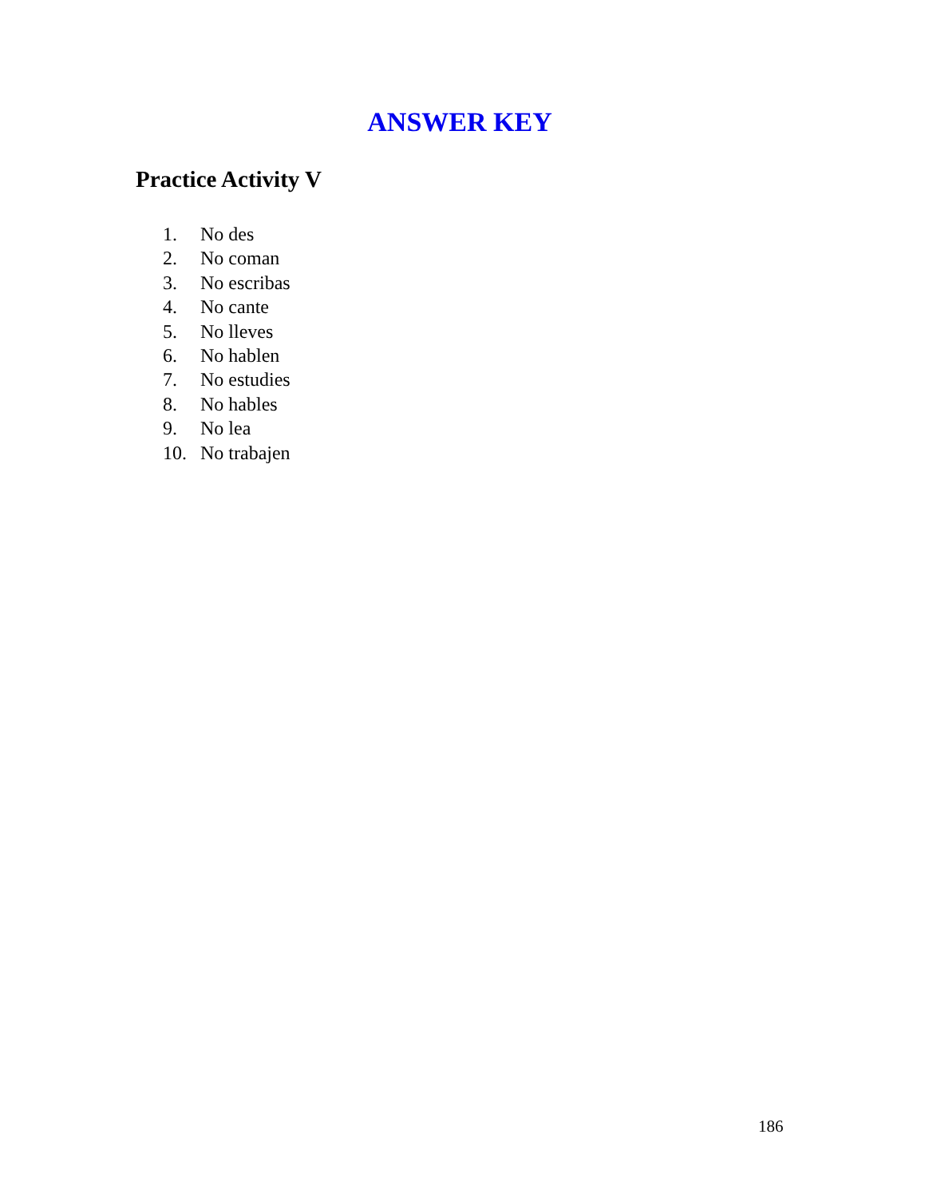ANSWER KEY
Practice Activity V
1. No des
2. No coman
3. No escribas
4. No cante
5. No lleves
6. No hablen
7. No estudies
8. No hables
9. No lea
10. No trabajen
186